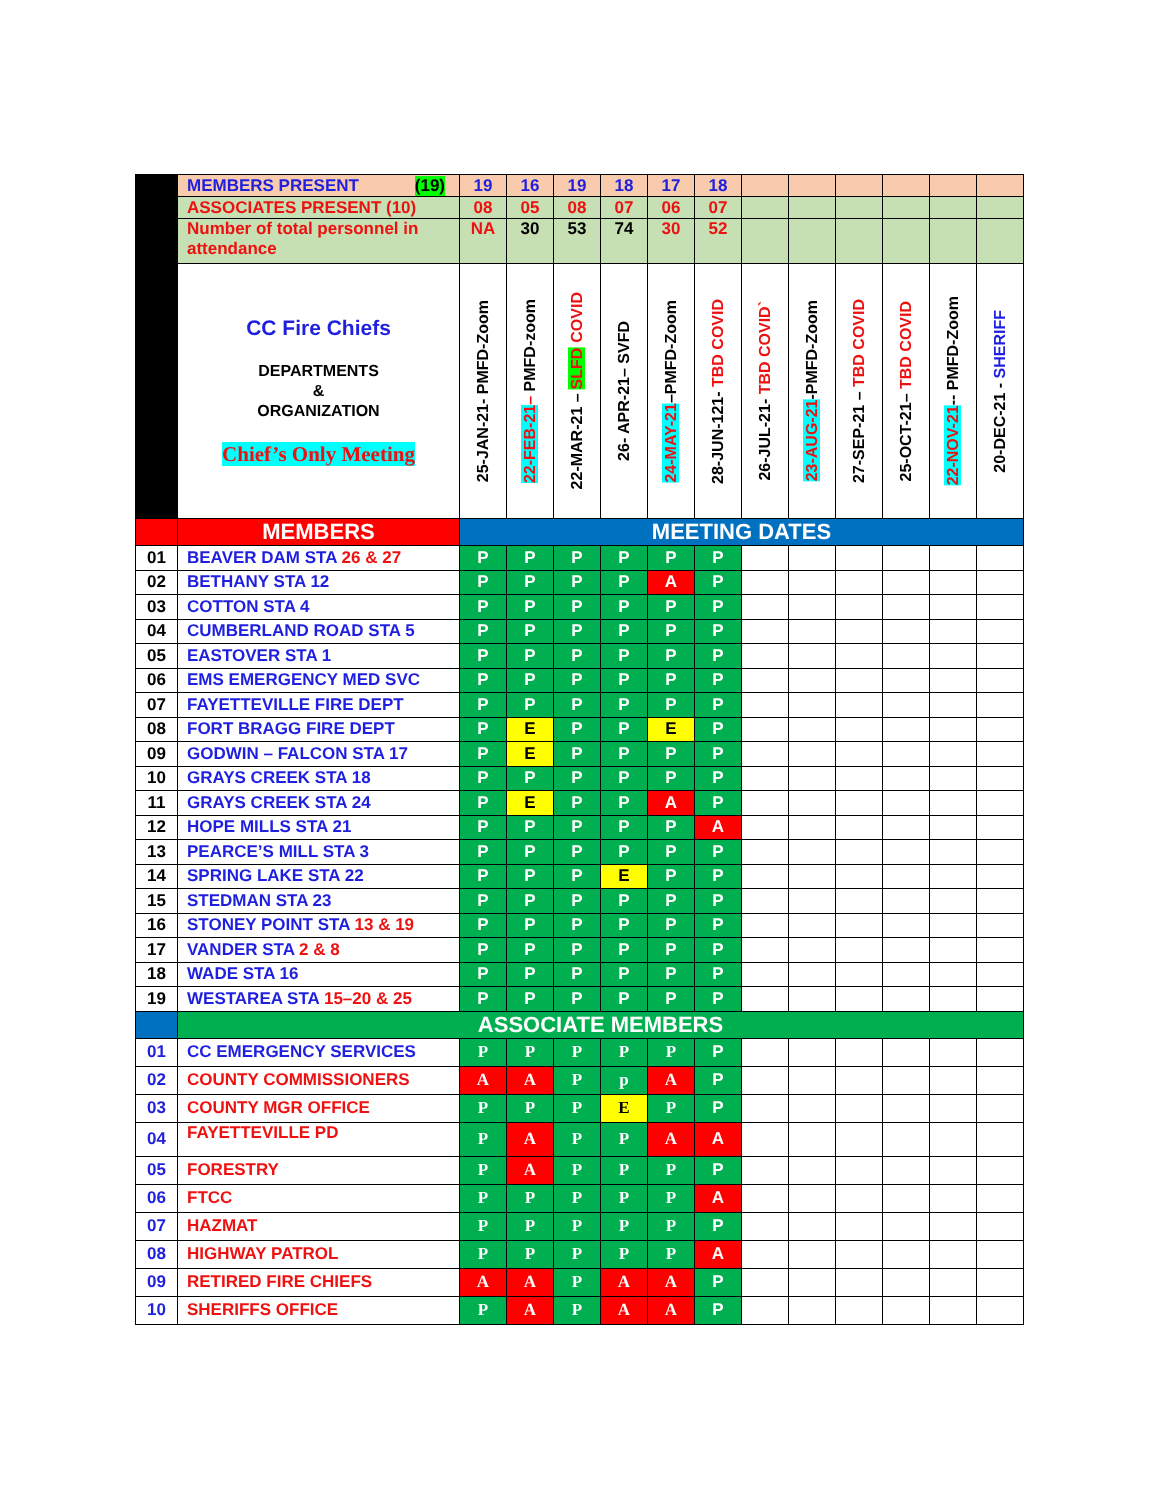| | MEMBERS PRESENT (19) | 19 | 16 | 19 | 18 | 17 | 18 | | | | | | |
| | ASSOCIATES PRESENT (10) | 08 | 05 | 08 | 07 | 06 | 07 | | | | | | |
| | Number of total personnel in attendance | NA | 30 | 53 | 74 | 30 | 52 | | | | | | |
| | CC Fire Chiefs DEPARTMENTS & ORGANIZATION Chief’s Only Meeting | 25-JAN-21- PMFD-Zoom | 22-FEB-21 – PMFD-zoom | 22-MAR-21 – SLFD COVID | 26- APR-21– SVFD | 24-MAY-21 –PMFD-Zoom | 28-JUN-121- TBD COVID | 26-JUL-21- TBD COVID` | 23-AUG-21 -PMFD-Zoom | 27-SEP-21 – TBD COVID | 25-OCT-21– TBD COVID | 22-NOV-21 -- PMFD-Zoom | 20-DEC-21 - SHERIFF |
| | MEMBERS | MEETING DATES | | | | | | | | | | | |
| 01 | BEAVER DAM STA 26 & 27 | P | P | P | P | P | P | | | | | | |
| 02 | BETHANY STA 12 | P | P | P | P | A | P | | | | | | |
| 03 | COTTON STA 4 | P | P | P | P | P | P | | | | | | |
| 04 | CUMBERLAND ROAD STA 5 | P | P | P | P | P | P | | | | | | |
| 05 | EASTOVER STA 1 | P | P | P | P | P | P | | | | | | |
| 06 | EMS EMERGENCY MED SVC | P | P | P | P | P | P | | | | | | |
| 07 | FAYETTEVILLE FIRE DEPT | P | P | P | P | P | P | | | | | | |
| 08 | FORT BRAGG FIRE DEPT | P | E | P | P | E | P | | | | | | |
| 09 | GODWIN – FALCON STA 17 | P | E | P | P | P | P | | | | | | |
| 10 | GRAYS CREEK STA 18 | P | P | P | P | P | P | | | | | | |
| 11 | GRAYS CREEK STA 24 | P | E | P | P | A | P | | | | | | |
| 12 | HOPE MILLS STA 21 | P | P | P | P | P | A | | | | | | |
| 13 | PEARCE’S MILL STA 3 | P | P | P | P | P | P | | | | | | |
| 14 | SPRING LAKE STA 22 | P | P | P | E | P | P | | | | | | |
| 15 | STEDMAN STA 23 | P | P | P | P | P | P | | | | | | |
| 16 | STONEY POINT STA 13 & 19 | P | P | P | P | P | P | | | | | | |
| 17 | VANDER STA 2 & 8 | P | P | P | P | P | P | | | | | | |
| 18 | WADE STA 16 | P | P | P | P | P | P | | | | | | |
| 19 | WESTAREA STA 15–20 & 25 | P | P | P | P | P | P | | | | | | |
| | ASSOCIATE MEMBERS | | | | | | | | | | | | |
| 01 | CC EMERGENCY SERVICES | P | P | P | P | P | P | | | | | | |
| 02 | COUNTY COMMISSIONERS | A | A | P | p | A | P | | | | | | |
| 03 | COUNTY MGR OFFICE | P | P | P | E | P | P | | | | | | |
| 04 | FAYETTEVILLE PD | P | A | P | P | A | A | | | | | | |
| 05 | FORESTRY | P | A | P | P | P | P | | | | | | |
| 06 | FTCC | P | P | P | P | P | A | | | | | | |
| 07 | HAZMAT | P | P | P | P | P | P | | | | | | |
| 08 | HIGHWAY PATROL | P | P | P | P | P | A | | | | | | |
| 09 | RETIRED FIRE CHIEFS | A | A | P | A | A | P | | | | | | |
| 10 | SHERIFFS OFFICE | P | A | P | A | A | P | | | | | | |